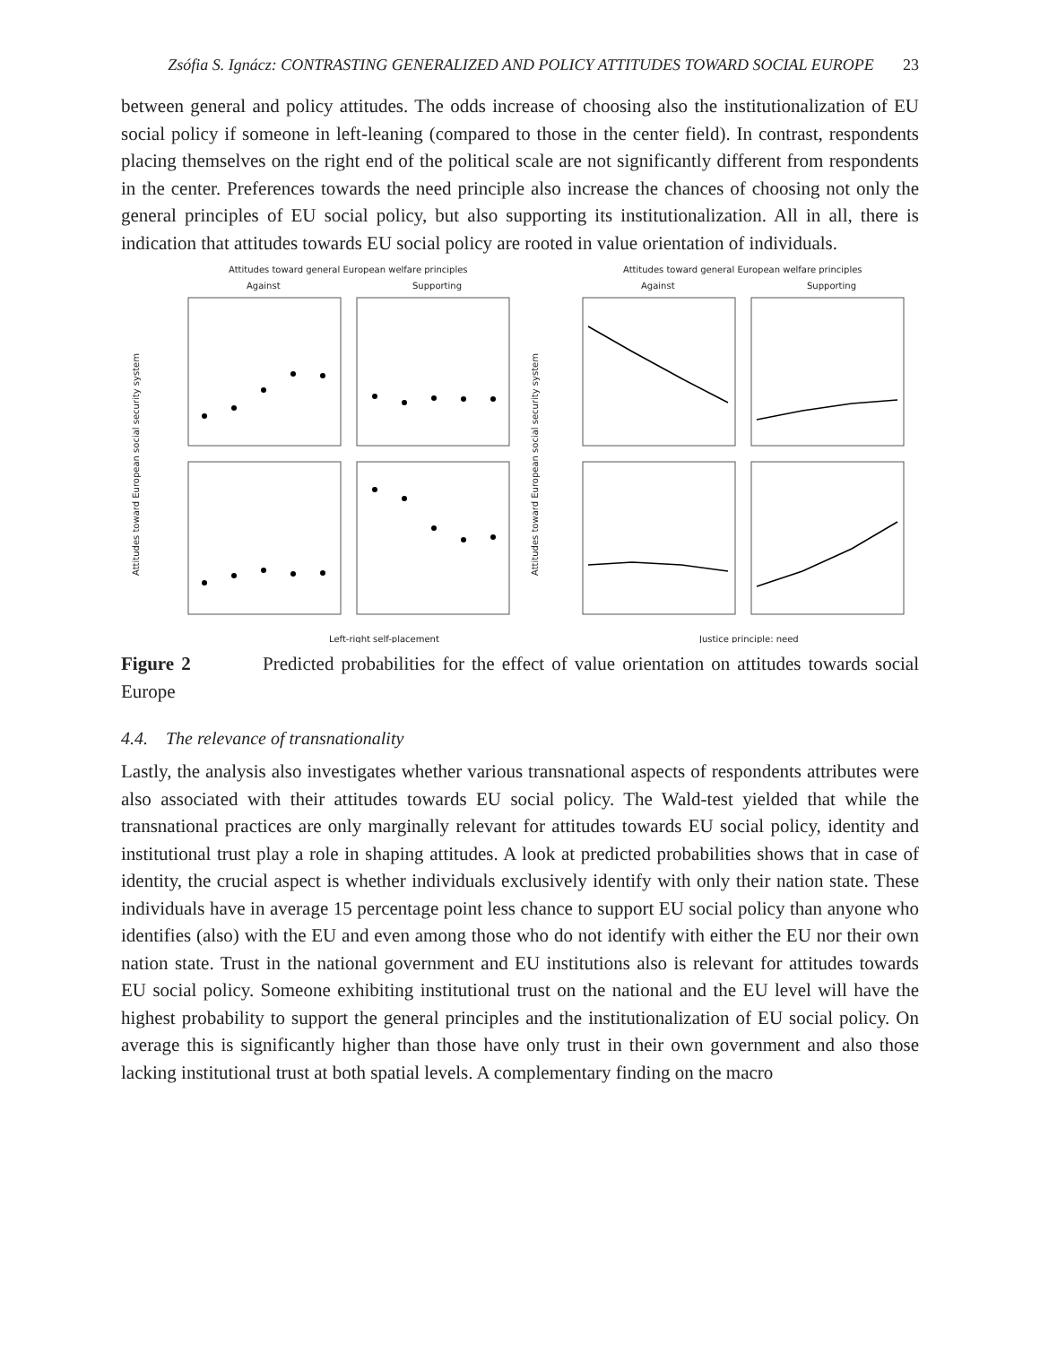Zsófia S. Ignácz: CONTRASTING GENERALIZED AND POLICY ATTITUDES TOWARD SOCIAL EUROPE
23
between general and policy attitudes. The odds increase of choosing also the institutionalization of EU social policy if someone in left-leaning (compared to those in the center field). In contrast, respondents placing themselves on the right end of the political scale are not significantly different from respondents in the center. Preferences towards the need principle also increase the chances of choosing not only the general principles of EU social policy, but also supporting its institutionalization. All in all, there is indication that attitudes towards EU social policy are rooted in value orientation of individuals.
Attitudes toward general European welfare principles
Attitudes toward general European welfare principles
Against
Supporting
Against
Supporting
Left-right self-placement
Justice principle: need
Attitudes toward European social security system
Attitudes toward European social security system
Figure 2 Predicted probabilities for the effect of value orientation on attitudes towards social Europe
4.4. The relevance of transnationality
Lastly, the analysis also investigates whether various transnational aspects of respondents attributes were also associated with their attitudes towards EU social policy. The Wald-test yielded that while the transnational practices are only marginally relevant for attitudes towards EU social policy, identity and institutional trust play a role in shaping attitudes. A look at predicted probabilities shows that in case of identity, the crucial aspect is whether individuals exclusively identify with only their nation state. These individuals have in average 15 percentage point less chance to support EU social policy than anyone who identifies (also) with the EU and even among those who do not identify with either the EU nor their own nation state. Trust in the national government and EU institutions also is relevant for attitudes towards EU social policy. Someone exhibiting institutional trust on the national and the EU level will have the highest probability to support the general principles and the institutionalization of EU social policy. On average this is significantly higher than those have only trust in their own government and also those lacking institutional trust at both spatial levels. A complementary finding on the macro